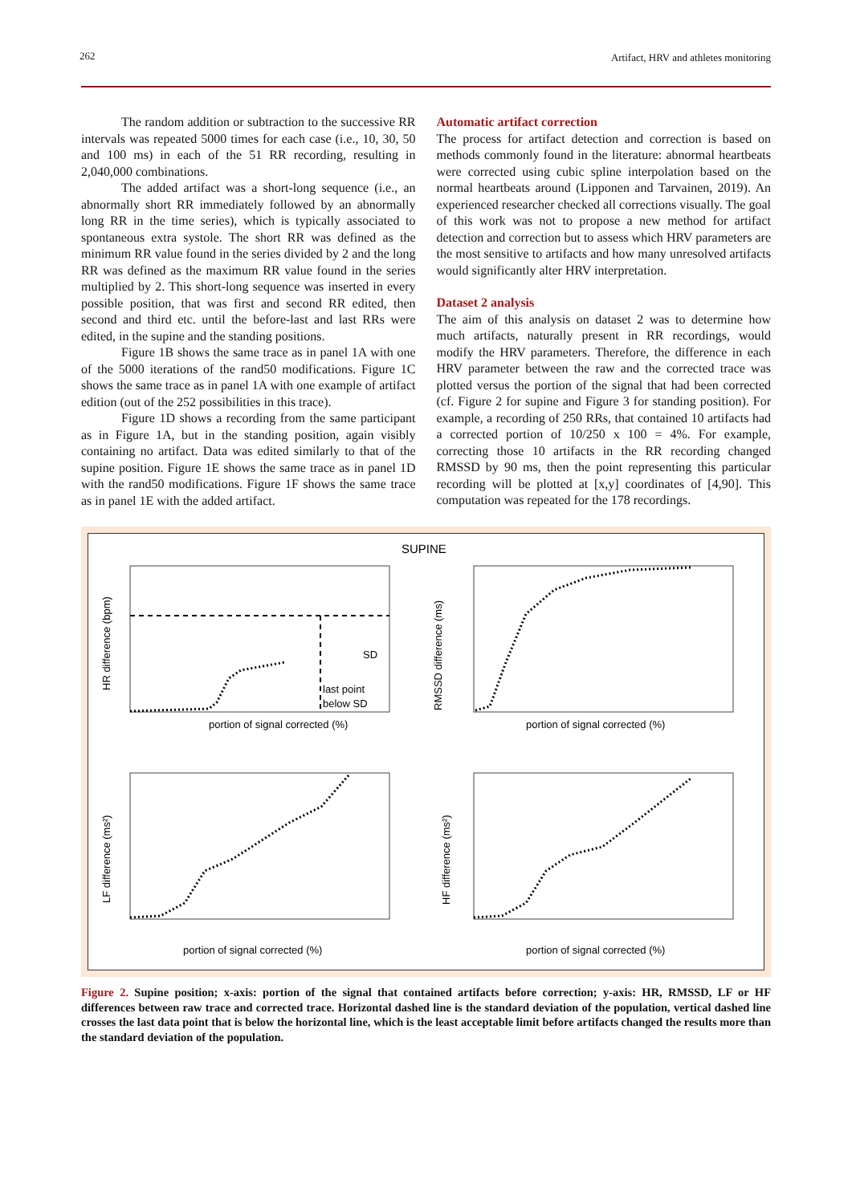262
Artifact, HRV and athletes monitoring
The random addition or subtraction to the successive RR intervals was repeated 5000 times for each case (i.e., 10, 30, 50 and 100 ms) in each of the 51 RR recording, resulting in 2,040,000 combinations.
The added artifact was a short-long sequence (i.e., an abnormally short RR immediately followed by an abnormally long RR in the time series), which is typically associated to spontaneous extra systole. The short RR was defined as the minimum RR value found in the series divided by 2 and the long RR was defined as the maximum RR value found in the series multiplied by 2. This short-long sequence was inserted in every possible position, that was first and second RR edited, then second and third etc. until the before-last and last RRs were edited, in the supine and the standing positions.
Figure 1B shows the same trace as in panel 1A with one of the 5000 iterations of the rand50 modifications. Figure 1C shows the same trace as in panel 1A with one example of artifact edition (out of the 252 possibilities in this trace).
Figure 1D shows a recording from the same participant as in Figure 1A, but in the standing position, again visibly containing no artifact. Data was edited similarly to that of the supine position. Figure 1E shows the same trace as in panel 1D with the rand50 modifications. Figure 1F shows the same trace as in panel 1E with the added artifact.
Automatic artifact correction
The process for artifact detection and correction is based on methods commonly found in the literature: abnormal heartbeats were corrected using cubic spline interpolation based on the normal heartbeats around (Lipponen and Tarvainen, 2019). An experienced researcher checked all corrections visually. The goal of this work was not to propose a new method for artifact detection and correction but to assess which HRV parameters are the most sensitive to artifacts and how many unresolved artifacts would significantly alter HRV interpretation.
Dataset 2 analysis
The aim of this analysis on dataset 2 was to determine how much artifacts, naturally present in RR recordings, would modify the HRV parameters. Therefore, the difference in each HRV parameter between the raw and the corrected trace was plotted versus the portion of the signal that had been corrected (cf. Figure 2 for supine and Figure 3 for standing position). For example, a recording of 250 RRs, that contained 10 artifacts had a corrected portion of 10/250 x 100 = 4%. For example, correcting those 10 artifacts in the RR recording changed RMSSD by 90 ms, then the point representing this particular recording will be plotted at [x,y] coordinates of [4,90]. This computation was repeated for the 178 recordings.
SUPINE
SD
last point
below SD
portion of signal corrected (%)
HR difference (bpm)
portion of signal corrected (%)
RMSSD difference (ms)
portion of signal corrected (%)
LF difference (ms²)
portion of signal corrected (%)
HF difference (ms²)
Figure 2. Supine position; x-axis: portion of the signal that contained artifacts before correction; y-axis: HR, RMSSD, LF or HF differences between raw trace and corrected trace. Horizontal dashed line is the standard deviation of the population, vertical dashed line crosses the last data point that is below the horizontal line, which is the least acceptable limit before artifacts changed the results more than the standard deviation of the population.